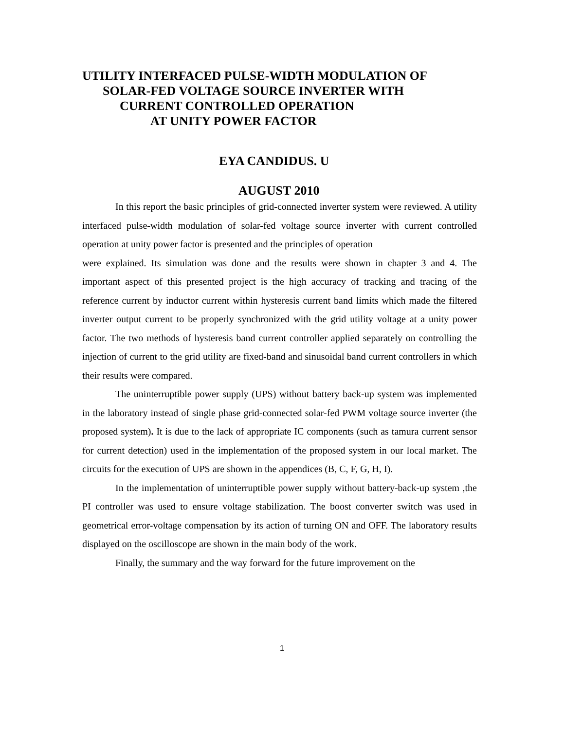UTILITY INTERFACED PULSE-WIDTH MODULATION OF
SOLAR-FED VOLTAGE SOURCE INVERTER WITH
CURRENT CONTROLLED OPERATION
AT UNITY POWER FACTOR
EYA CANDIDUS. U
AUGUST 2010
In this report the basic principles of grid-connected inverter system were reviewed. A utility interfaced pulse-width modulation of solar-fed voltage source inverter with current controlled operation at unity power factor is presented and the principles of operation
were explained. Its simulation was done and the results were shown in chapter 3 and 4. The important aspect of this presented project is the high accuracy of tracking and tracing of the reference current by inductor current within hysteresis current band limits which made the filtered inverter output current to be properly synchronized with the grid utility voltage at a unity power factor. The two methods of hysteresis band current controller applied separately on controlling the injection of current to the grid utility are fixed-band and sinusoidal band current controllers in which their results were compared.
The uninterruptible power supply (UPS) without battery back-up system was implemented in the laboratory instead of single phase grid-connected solar-fed PWM voltage source inverter (the proposed system). It is due to the lack of appropriate IC components (such as tamura current sensor for current detection) used in the implementation of the proposed system in our local market. The circuits for the execution of UPS are shown in the appendices (B, C, F, G, H, I).
In the implementation of uninterruptible power supply without battery-back-up system ,the PI controller was used to ensure voltage stabilization. The boost converter switch was used in geometrical error-voltage compensation by its action of turning ON and OFF. The laboratory results displayed on the oscilloscope are shown in the main body of the work.
Finally, the summary and the way forward for the future improvement on the
1